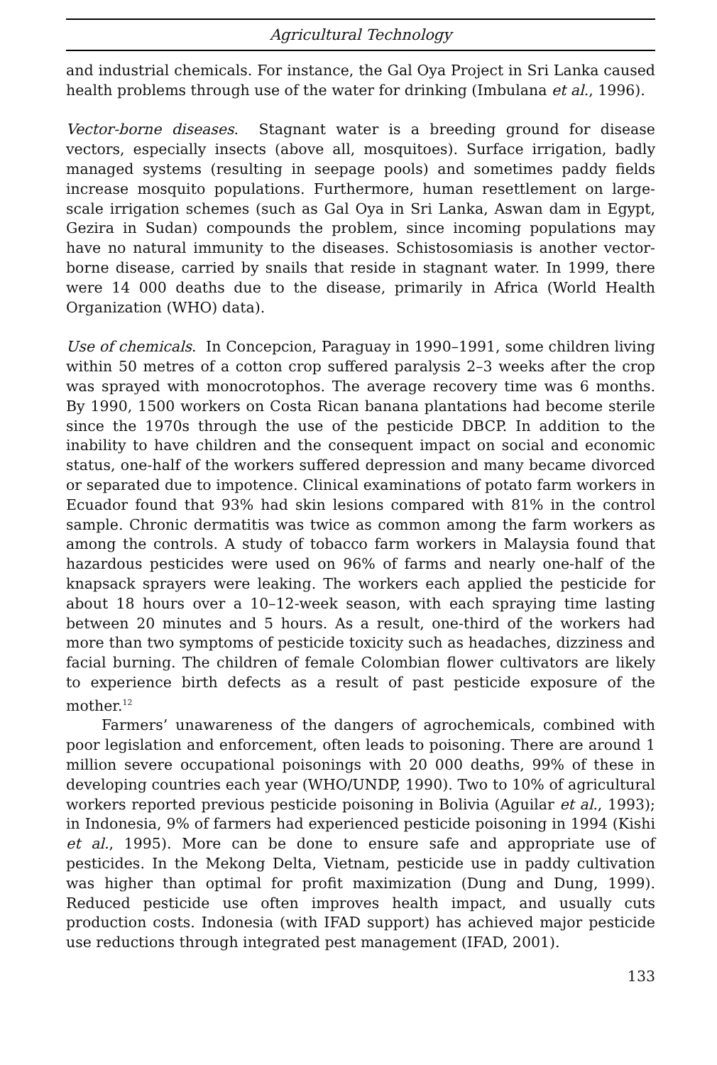Agricultural Technology
and industrial chemicals. For instance, the Gal Oya Project in Sri Lanka caused health problems through use of the water for drinking (Imbulana et al., 1996).
Vector-borne diseases. Stagnant water is a breeding ground for disease vectors, especially insects (above all, mosquitoes). Surface irrigation, badly managed systems (resulting in seepage pools) and sometimes paddy fields increase mosquito populations. Furthermore, human resettlement on large-scale irrigation schemes (such as Gal Oya in Sri Lanka, Aswan dam in Egypt, Gezira in Sudan) compounds the problem, since incoming populations may have no natural immunity to the diseases. Schistosomiasis is another vector-borne disease, carried by snails that reside in stagnant water. In 1999, there were 14 000 deaths due to the disease, primarily in Africa (World Health Organization (WHO) data).
Use of chemicals. In Concepcion, Paraguay in 1990–1991, some children living within 50 metres of a cotton crop suffered paralysis 2–3 weeks after the crop was sprayed with monocrotophos. The average recovery time was 6 months. By 1990, 1500 workers on Costa Rican banana plantations had become sterile since the 1970s through the use of the pesticide DBCP. In addition to the inability to have children and the consequent impact on social and economic status, one-half of the workers suffered depression and many became divorced or separated due to impotence. Clinical examinations of potato farm workers in Ecuador found that 93% had skin lesions compared with 81% in the control sample. Chronic dermatitis was twice as common among the farm workers as among the controls. A study of tobacco farm workers in Malaysia found that hazardous pesticides were used on 96% of farms and nearly one-half of the knapsack sprayers were leaking. The workers each applied the pesticide for about 18 hours over a 10–12-week season, with each spraying time lasting between 20 minutes and 5 hours. As a result, one-third of the workers had more than two symptoms of pesticide toxicity such as headaches, dizziness and facial burning. The children of female Colombian flower cultivators are likely to experience birth defects as a result of past pesticide exposure of the mother.<sup>12</sup>
Farmers’ unawareness of the dangers of agrochemicals, combined with poor legislation and enforcement, often leads to poisoning. There are around 1 million severe occupational poisonings with 20 000 deaths, 99% of these in developing countries each year (WHO/UNDP, 1990). Two to 10% of agricultural workers reported previous pesticide poisoning in Bolivia (Aguilar et al., 1993); in Indonesia, 9% of farmers had experienced pesticide poisoning in 1994 (Kishi et al., 1995). More can be done to ensure safe and appropriate use of pesticides. In the Mekong Delta, Vietnam, pesticide use in paddy cultivation was higher than optimal for profit maximization (Dung and Dung, 1999). Reduced pesticide use often improves health impact, and usually cuts production costs. Indonesia (with IFAD support) has achieved major pesticide use reductions through integrated pest management (IFAD, 2001).
133